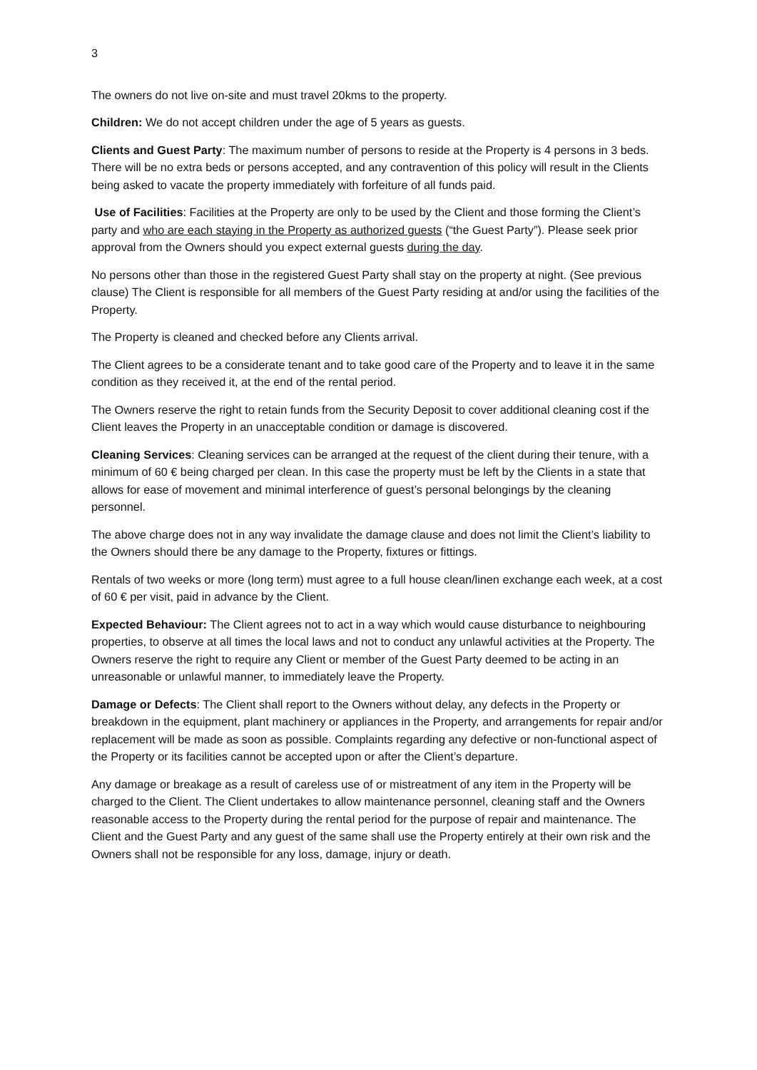3
The owners do not live on-site and must travel 20kms to the property.
Children: We do not accept children under the age of 5 years as guests.
Clients and Guest Party: The maximum number of persons to reside at the Property is 4 persons in 3 beds. There will be no extra beds or persons accepted, and any contravention of this policy will result in the Clients being asked to vacate the property immediately with forfeiture of all funds paid.
Use of Facilities: Facilities at the Property are only to be used by the Client and those forming the Client’s party and who are each staying in the Property as authorized guests (“the Guest Party”). Please seek prior approval from the Owners should you expect external guests during the day.
No persons other than those in the registered Guest Party shall stay on the property at night. (See previous clause) The Client is responsible for all members of the Guest Party residing at and/or using the facilities of the Property.
The Property is cleaned and checked before any Clients arrival.
The Client agrees to be a considerate tenant and to take good care of the Property and to leave it in the same condition as they received it, at the end of the rental period.
The Owners reserve the right to retain funds from the Security Deposit to cover additional cleaning cost if the Client leaves the Property in an unacceptable condition or damage is discovered.
Cleaning Services: Cleaning services can be arranged at the request of the client during their tenure, with a minimum of 60 € being charged per clean. In this case the property must be left by the Clients in a state that allows for ease of movement and minimal interference of guest’s personal belongings by the cleaning personnel.
The above charge does not in any way invalidate the damage clause and does not limit the Client’s liability to the Owners should there be any damage to the Property, fixtures or fittings.
Rentals of two weeks or more (long term) must agree to a full house clean/linen exchange each week, at a cost of 60 € per visit, paid in advance by the Client.
Expected Behaviour: The Client agrees not to act in a way which would cause disturbance to neighbouring properties, to observe at all times the local laws and not to conduct any unlawful activities at the Property. The Owners reserve the right to require any Client or member of the Guest Party deemed to be acting in an unreasonable or unlawful manner, to immediately leave the Property.
Damage or Defects: The Client shall report to the Owners without delay, any defects in the Property or breakdown in the equipment, plant machinery or appliances in the Property, and arrangements for repair and/or replacement will be made as soon as possible. Complaints regarding any defective or non-functional aspect of the Property or its facilities cannot be accepted upon or after the Client’s departure.
Any damage or breakage as a result of careless use of or mistreatment of any item in the Property will be charged to the Client. The Client undertakes to allow maintenance personnel, cleaning staff and the Owners reasonable access to the Property during the rental period for the purpose of repair and maintenance. The Client and the Guest Party and any guest of the same shall use the Property entirely at their own risk and the Owners shall not be responsible for any loss, damage, injury or death.